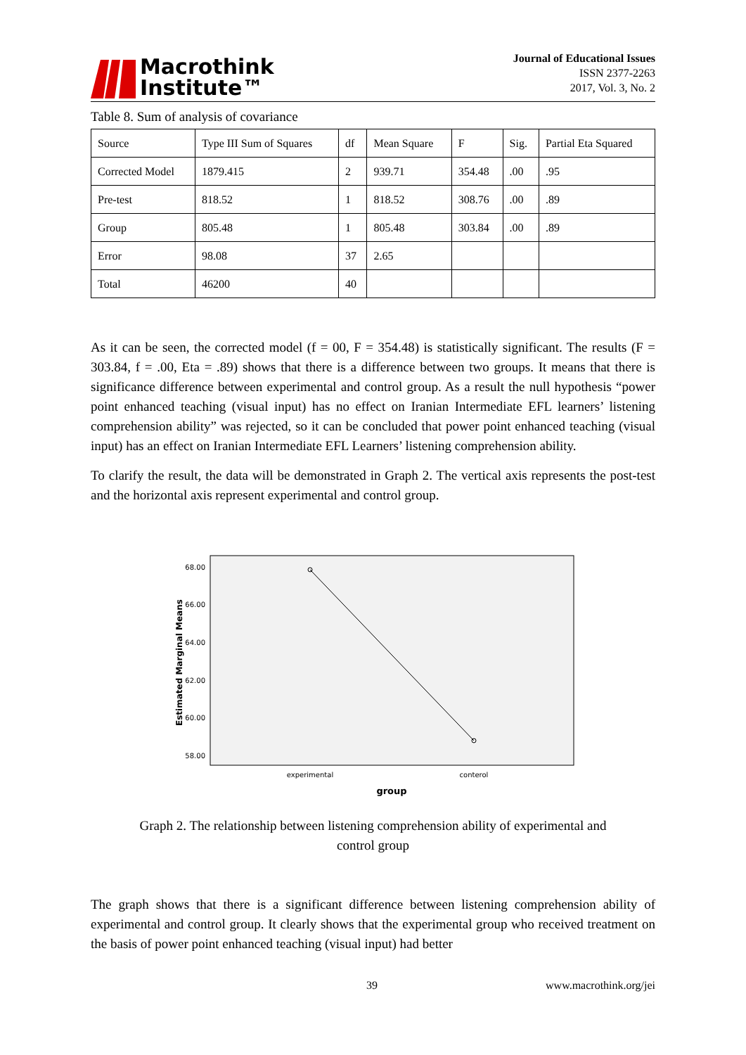Macrothink
Institute™
Journal of Educational Issues
ISSN 2377-2263
2017, Vol. 3, No. 2
Table 8. Sum of analysis of covariance
| Source | Type III Sum of Squares | df | Mean Square | F | Sig. | Partial Eta Squared |
| Corrected Model | 1879.415 | 2 | 939.71 | 354.48 | .00 | .95 |
| Pre-test | 818.52 | 1 | 818.52 | 308.76 | .00 | .89 |
| Group | 805.48 | 1 | 805.48 | 303.84 | .00 | .89 |
| Error | 98.08 | 37 | 2.65 | | | |
| Total | 46200 | 40 | | | | |
As it can be seen, the corrected model (f = 00, F = 354.48) is statistically significant. The results (F = 303.84, f = .00, Eta = .89) shows that there is a difference between two groups. It means that there is significance difference between experimental and control group. As a result the null hypothesis “power point enhanced teaching (visual input) has no effect on Iranian Intermediate EFL learners’ listening comprehension ability” was rejected, so it can be concluded that power point enhanced teaching (visual input) has an effect on Iranian Intermediate EFL Learners’ listening comprehension ability.
To clarify the result, the data will be demonstrated in Graph 2. The vertical axis represents the post-test and the horizontal axis represent experimental and control group.
68.00
66.00
64.00
62.00
60.00
58.00
Estimated Marginal Means
experimental
conterol
group
Graph 2. The relationship between listening comprehension ability of experimental and
control group
The graph shows that there is a significant difference between listening comprehension ability of experimental and control group. It clearly shows that the experimental group who received treatment on the basis of power point enhanced teaching (visual input) had better
39 www.macrothink.org/jei